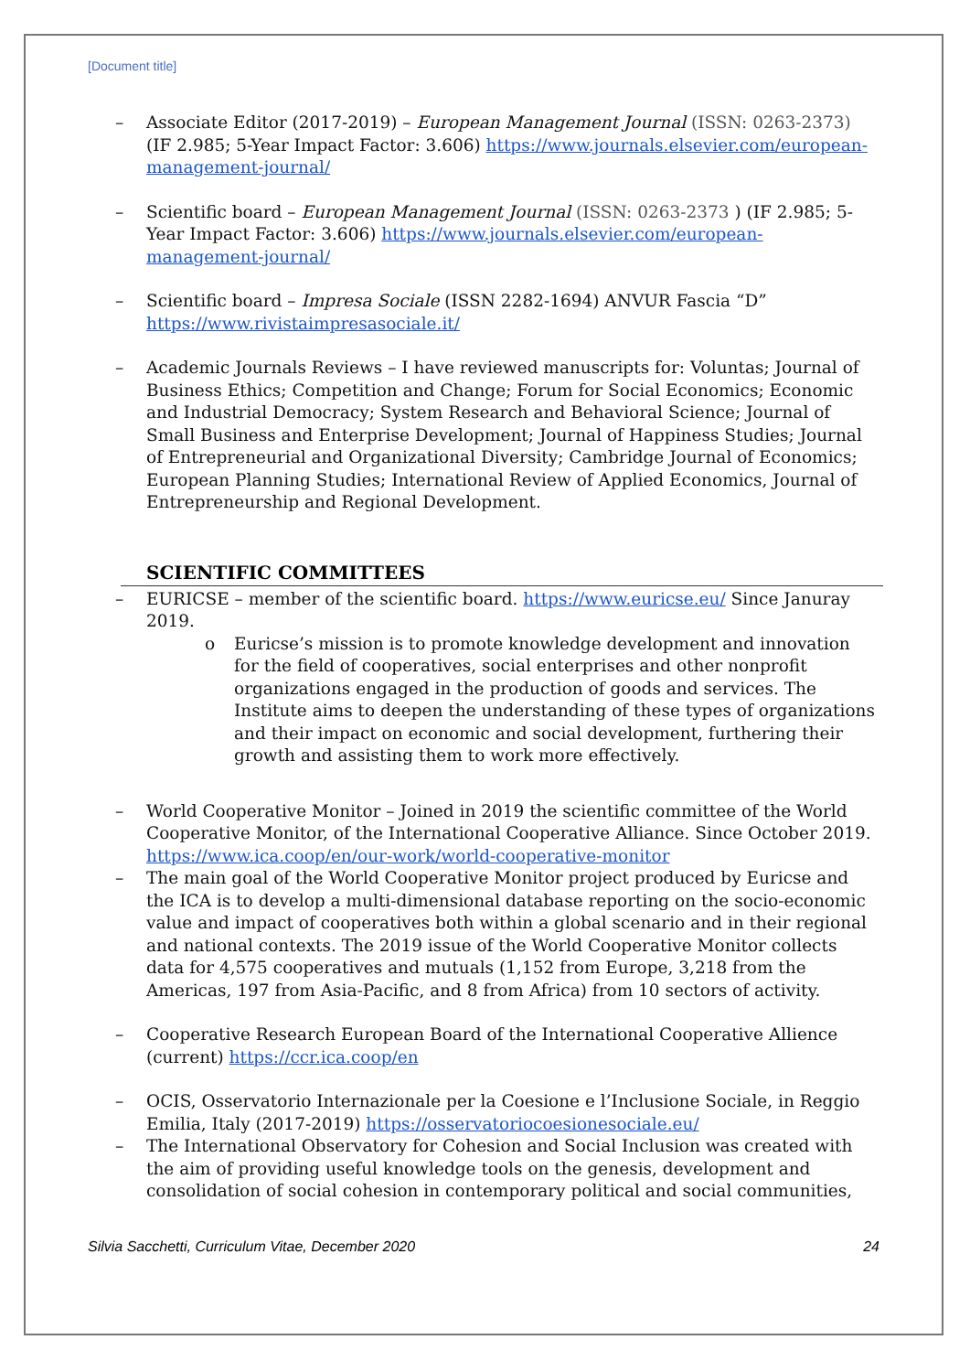[Document title]
– Associate Editor (2017-2019) – European Management Journal (ISSN: 0263-2373) (IF 2.985; 5-Year Impact Factor: 3.606) https://www.journals.elsevier.com/european-management-journal/
– Scientific board – European Management Journal (ISSN: 0263-2373 ) (IF 2.985; 5-Year Impact Factor: 3.606) https://www.journals.elsevier.com/european-management-journal/
– Scientific board – Impresa Sociale (ISSN 2282-1694) ANVUR Fascia “D” https://www.rivistaimpresasociale.it/
– Academic Journals Reviews – I have reviewed manuscripts for: Voluntas; Journal of Business Ethics; Competition and Change; Forum for Social Economics; Economic and Industrial Democracy; System Research and Behavioral Science; Journal of Small Business and Enterprise Development; Journal of Happiness Studies; Journal of Entrepreneurial and Organizational Diversity; Cambridge Journal of Economics; European Planning Studies; International Review of Applied Economics, Journal of Entrepreneurship and Regional Development.
SCIENTIFIC COMMITTEES
– EURICSE – member of the scientific board. https://www.euricse.eu/ Since Januray 2019.
o Euricse’s mission is to promote knowledge development and innovation for the field of cooperatives, social enterprises and other nonprofit organizations engaged in the production of goods and services. The Institute aims to deepen the understanding of these types of organizations and their impact on economic and social development, furthering their growth and assisting them to work more effectively.
– World Cooperative Monitor – Joined in 2019 the scientific committee of the World Cooperative Monitor, of the International Cooperative Alliance. Since October 2019. https://www.ica.coop/en/our-work/world-cooperative-monitor
– The main goal of the World Cooperative Monitor project produced by Euricse and the ICA is to develop a multi-dimensional database reporting on the socio-economic value and impact of cooperatives both within a global scenario and in their regional and national contexts. The 2019 issue of the World Cooperative Monitor collects data for 4,575 cooperatives and mutuals (1,152 from Europe, 3,218 from the Americas, 197 from Asia-Pacific, and 8 from Africa) from 10 sectors of activity.
– Cooperative Research European Board of the International Cooperative Allience (current) https://ccr.ica.coop/en
– OCIS, Osservatorio Internazionale per la Coesione e l’Inclusione Sociale, in Reggio Emilia, Italy (2017-2019) https://osservatoriocoesionesociale.eu/
– The International Observatory for Cohesion and Social Inclusion was created with the aim of providing useful knowledge tools on the genesis, development and consolidation of social cohesion in contemporary political and social communities,
Silvia Sacchetti, Curriculum Vitae, December 2020 24